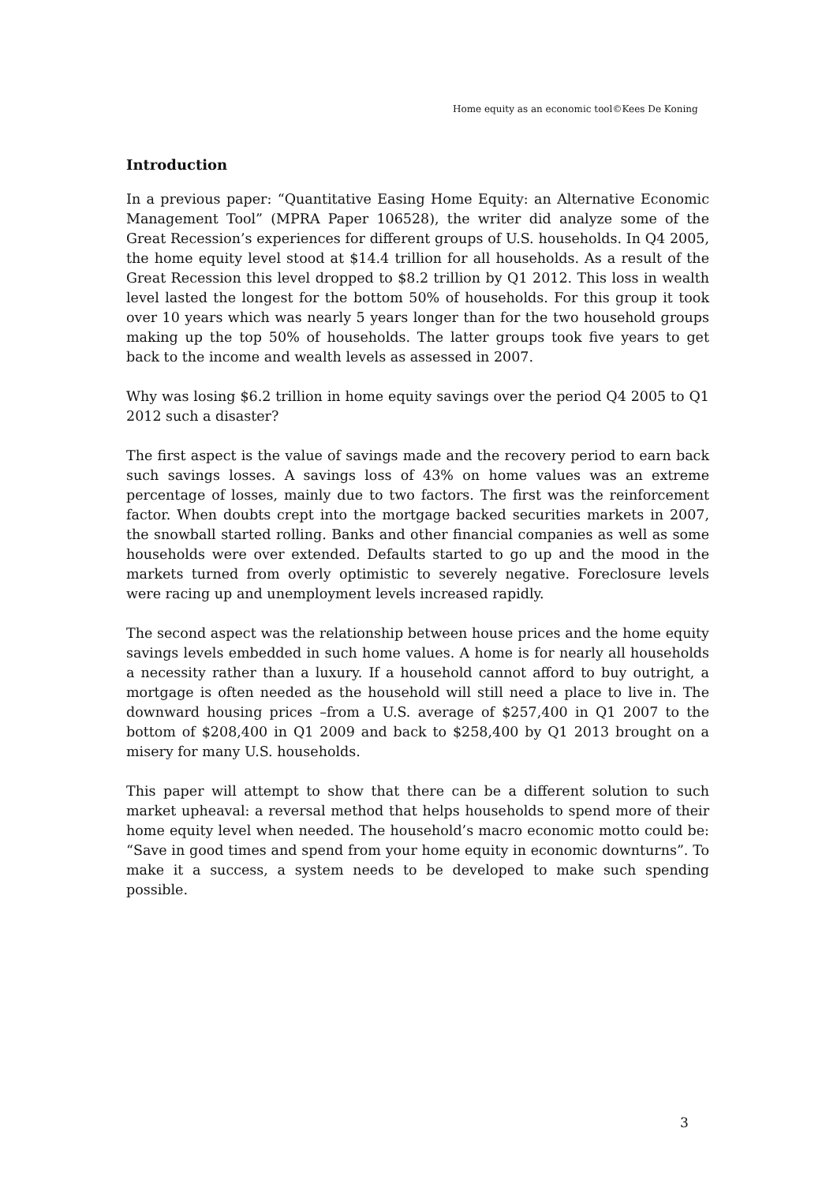Home equity as an economic tool©Kees De Koning
Introduction
In a previous paper: “Quantitative Easing Home Equity: an Alternative Economic Management Tool” (MPRA Paper 106528), the writer did analyze some of the Great Recession’s experiences for different groups of U.S. households. In Q4 2005, the home equity level stood at $14.4 trillion for all households. As a result of the Great Recession this level dropped to $8.2 trillion by Q1 2012. This loss in wealth level lasted the longest for the bottom 50% of households. For this group it took over 10 years which was nearly 5 years longer than for the two household groups making up the top 50% of households. The latter groups took five years to get back to the income and wealth levels as assessed in 2007.
Why was losing $6.2 trillion in home equity savings over the period Q4 2005 to Q1 2012 such a disaster?
The first aspect is the value of savings made and the recovery period to earn back such savings losses. A savings loss of 43% on home values was an extreme percentage of losses, mainly due to two factors. The first was the reinforcement factor. When doubts crept into the mortgage backed securities markets in 2007, the snowball started rolling. Banks and other financial companies as well as some households were over extended. Defaults started to go up and the mood in the markets turned from overly optimistic to severely negative. Foreclosure levels were racing up and unemployment levels increased rapidly.
The second aspect was the relationship between house prices and the home equity savings levels embedded in such home values. A home is for nearly all households a necessity rather than a luxury. If a household cannot afford to buy outright, a mortgage is often needed as the household will still need a place to live in. The downward housing prices –from a U.S. average of $257,400 in Q1 2007 to the bottom of $208,400 in Q1 2009 and back to $258,400 by Q1 2013 brought on a misery for many U.S. households.
This paper will attempt to show that there can be a different solution to such market upheaval: a reversal method that helps households to spend more of their home equity level when needed. The household’s macro economic motto could be: “Save in good times and spend from your home equity in economic downturns”. To make it a success, a system needs to be developed to make such spending possible.
3